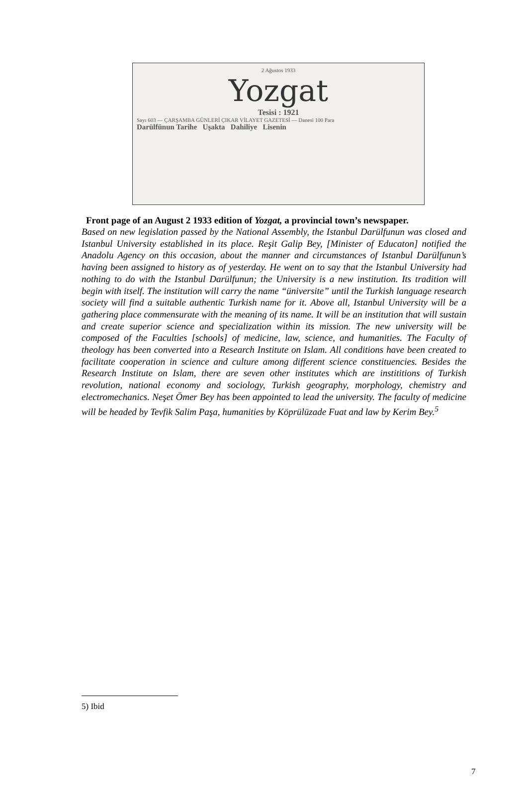2 Ağustos 1933
Yozgat
Tesisi : 1921
Sayı 603 — ÇARŞAMBA GÜNLERİ ÇIKAR VİLAYET GAZETESİ — Danesi 100 Para
Darülfünun Tarihe Uşakta Dahiliye Lisenin
Front page of an August 2 1933 edition of Yozgat, a provincial town’s newspaper.
Based on new legislation passed by the National Assembly, the Istanbul Darülfunun was closed and Istanbul University established in its place. Reşit Galip Bey, [Minister of Educaton] notified the Anadolu Agency on this occasion, about the manner and circumstances of Istanbul Darülfunun’s having been assigned to history as of yesterday. He went on to say that the Istanbul University had nothing to do with the Istanbul Darülfunun; the University is a new institution. Its tradition will begin with itself. The institution will carry the name “üniversite” until the Turkish language research society will find a suitable authentic Turkish name for it. Above all, Istanbul University will be a gathering place commensurate with the meaning of its name. It will be an institution that will sustain and create superior science and specialization within its mission. The new university will be composed of the Faculties [schools] of medicine, law, science, and humanities. The Faculty of theology has been converted into a Research Institute on Islam. All conditions have been created to facilitate cooperation in science and culture among different science constituencies. Besides the Research Institute on Islam, there are seven other institutes which are instititions of Turkish revolution, national economy and sociology, Turkish geography, morphology, chemistry and electromechanics. Neşet Ömer Bey has been appointed to lead the university. The faculty of medicine will be headed by Tevfik Salim Paşa, humanities by Köprülüzade Fuat and law by Kerim Bey.<sup>5</sup>
5) Ibid
7